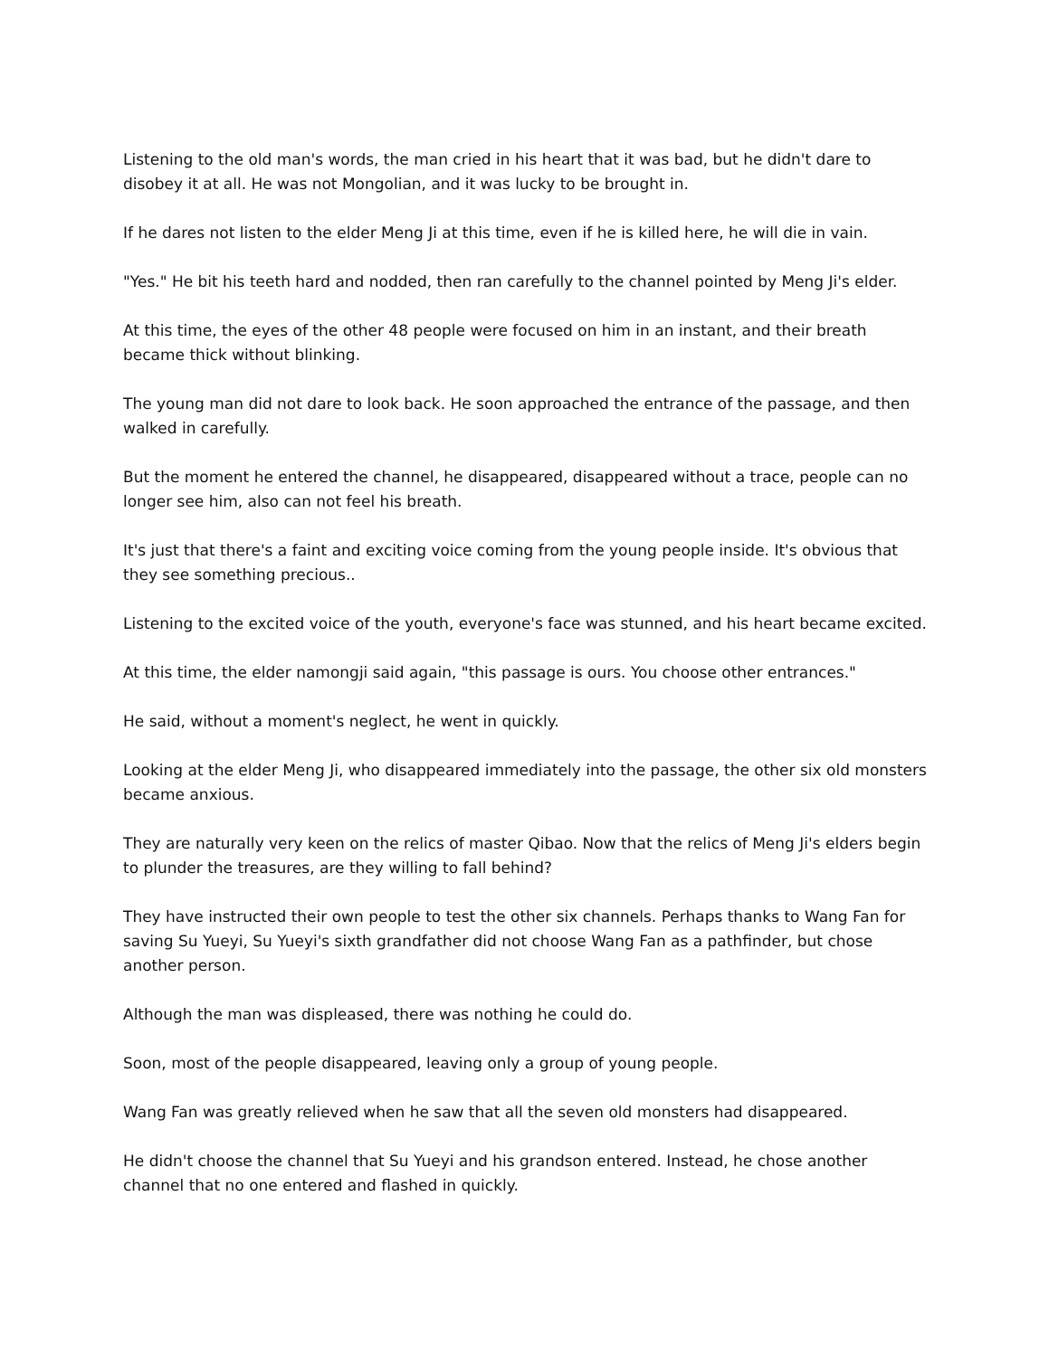Listening to the old man's words, the man cried in his heart that it was bad, but he didn't dare to disobey it at all. He was not Mongolian, and it was lucky to be brought in.
If he dares not listen to the elder Meng Ji at this time, even if he is killed here, he will die in vain.
"Yes." He bit his teeth hard and nodded, then ran carefully to the channel pointed by Meng Ji's elder.
At this time, the eyes of the other 48 people were focused on him in an instant, and their breath became thick without blinking.
The young man did not dare to look back. He soon approached the entrance of the passage, and then walked in carefully.
But the moment he entered the channel, he disappeared, disappeared without a trace, people can no longer see him, also can not feel his breath.
It's just that there's a faint and exciting voice coming from the young people inside. It's obvious that they see something precious..
Listening to the excited voice of the youth, everyone's face was stunned, and his heart became excited.
At this time, the elder namongji said again, "this passage is ours. You choose other entrances."
He said, without a moment's neglect, he went in quickly.
Looking at the elder Meng Ji, who disappeared immediately into the passage, the other six old monsters became anxious.
They are naturally very keen on the relics of master Qibao. Now that the relics of Meng Ji's elders begin to plunder the treasures, are they willing to fall behind?
They have instructed their own people to test the other six channels. Perhaps thanks to Wang Fan for saving Su Yueyi, Su Yueyi's sixth grandfather did not choose Wang Fan as a pathfinder, but chose another person.
Although the man was displeased, there was nothing he could do.
Soon, most of the people disappeared, leaving only a group of young people.
Wang Fan was greatly relieved when he saw that all the seven old monsters had disappeared.
He didn't choose the channel that Su Yueyi and his grandson entered. Instead, he chose another channel that no one entered and flashed in quickly.